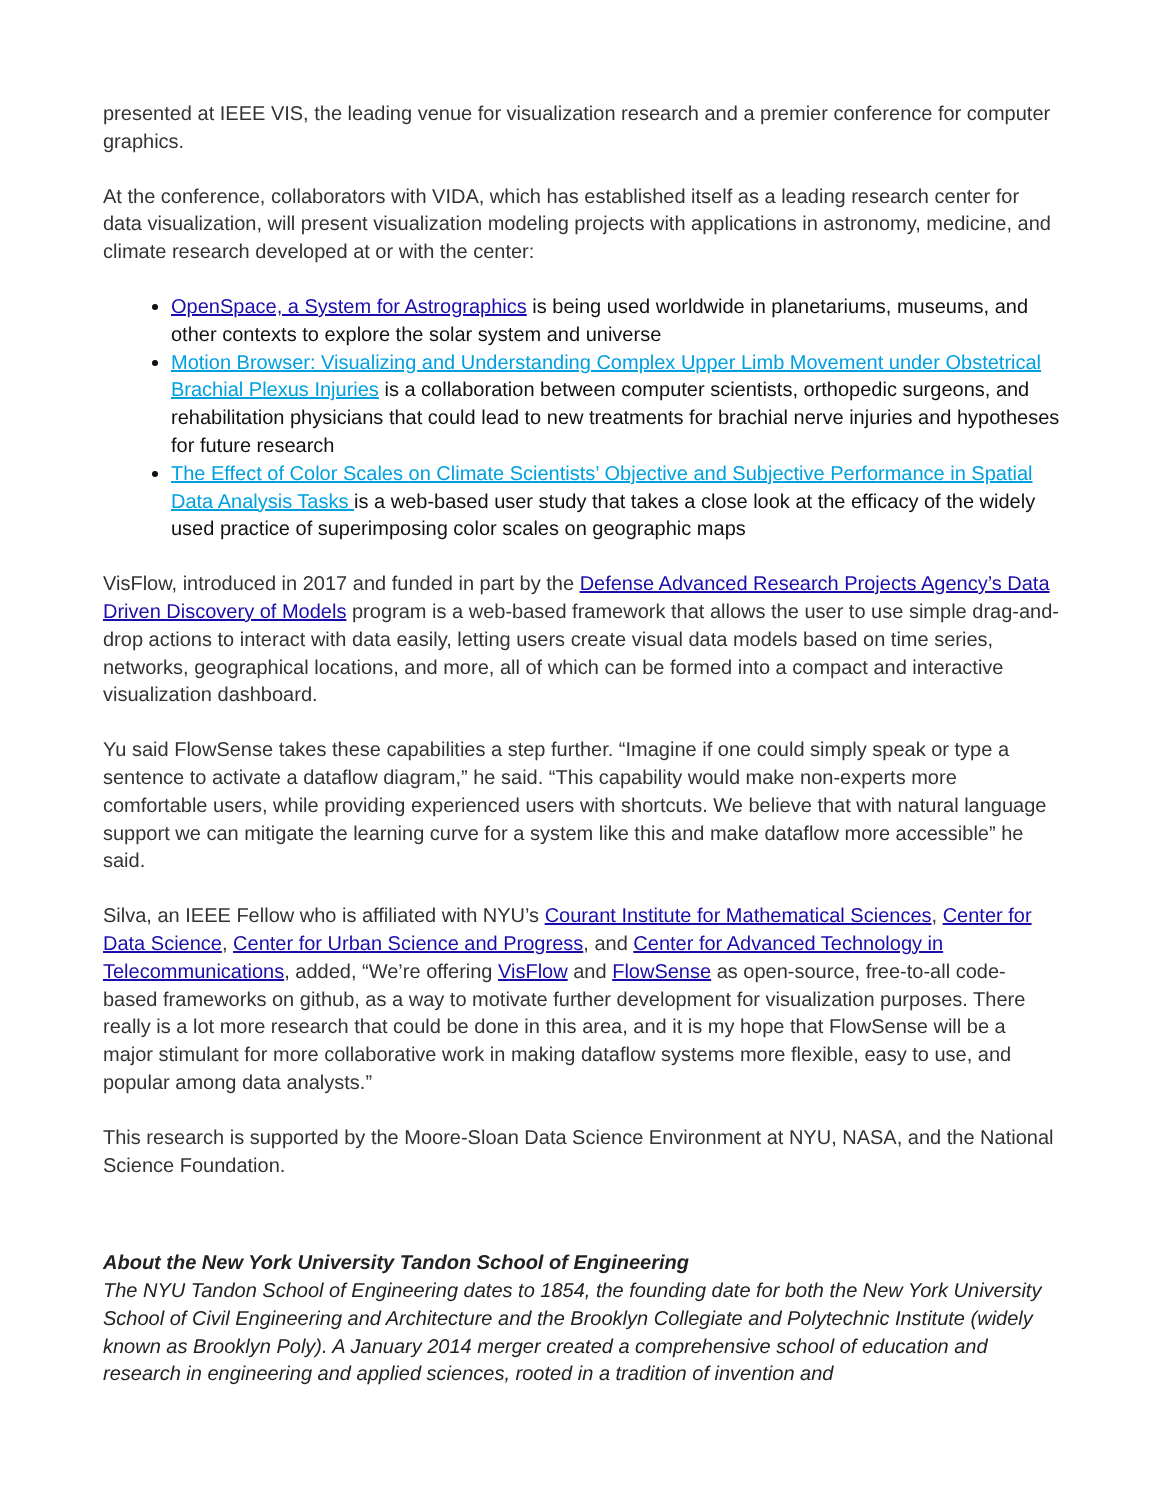presented at IEEE VIS, the leading venue for visualization research and a premier conference for computer graphics.
At the conference, collaborators with VIDA, which has established itself as a leading research center for data visualization, will present visualization modeling projects with applications in astronomy, medicine, and climate research developed at or with the center:
OpenSpace, a System for Astrographics is being used worldwide in planetariums, museums, and other contexts to explore the solar system and universe
Motion Browser: Visualizing and Understanding Complex Upper Limb Movement under Obstetrical Brachial Plexus Injuries is a collaboration between computer scientists, orthopedic surgeons, and rehabilitation physicians that could lead to new treatments for brachial nerve injuries and hypotheses for future research
The Effect of Color Scales on Climate Scientists’ Objective and Subjective Performance in Spatial Data Analysis Tasks is a web-based user study that takes a close look at the efficacy of the widely used practice of superimposing color scales on geographic maps
VisFlow, introduced in 2017 and funded in part by the Defense Advanced Research Projects Agency’s Data Driven Discovery of Models program is a web-based framework that allows the user to use simple drag-and-drop actions to interact with data easily, letting users create visual data models based on time series, networks, geographical locations, and more, all of which can be formed into a compact and interactive visualization dashboard.
Yu said FlowSense takes these capabilities a step further. “Imagine if one could simply speak or type a sentence to activate a dataflow diagram,” he said. “This capability would make non-experts more comfortable users, while providing experienced users with shortcuts. We believe that with natural language support we can mitigate the learning curve for a system like this and make dataflow more accessible” he said.
Silva, an IEEE Fellow who is affiliated with NYU’s Courant Institute for Mathematical Sciences, Center for Data Science, Center for Urban Science and Progress, and Center for Advanced Technology in Telecommunications, added, “We’re offering VisFlow and FlowSense as open-source, free-to-all code-based frameworks on github, as a way to motivate further development for visualization purposes. There really is a lot more research that could be done in this area, and it is my hope that FlowSense will be a major stimulant for more collaborative work in making dataflow systems more flexible, easy to use, and popular among data analysts.”
This research is supported by the Moore-Sloan Data Science Environment at NYU, NASA, and the National Science Foundation.
About the New York University Tandon School of Engineering
The NYU Tandon School of Engineering dates to 1854, the founding date for both the New York University School of Civil Engineering and Architecture and the Brooklyn Collegiate and Polytechnic Institute (widely known as Brooklyn Poly). A January 2014 merger created a comprehensive school of education and research in engineering and applied sciences, rooted in a tradition of invention and